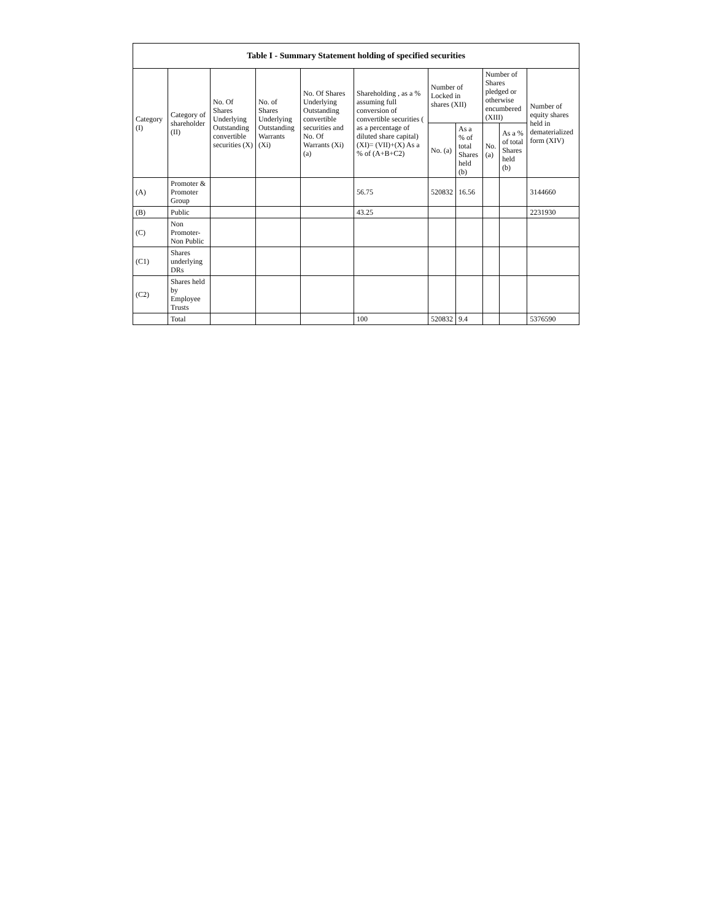| Table I - Summary Statement holding of specified securities | | | | | | | | | | |
| --- | --- | --- | --- | --- | --- | --- | --- | --- | --- | --- |
| Category (I) | Category of shareholder (II) | No. Of Shares Underlying Outstanding convertible securities (X) | No. of Shares Underlying Outstanding Warrants (Xi) | No. Of Shares Underlying Outstanding convertible securities and No. Of Warrants (Xi) (a) | Shareholding , as a % assuming full conversion of convertible securities ( as a percentage of diluted share capital) (XI)= (VII)+(X) As a % of (A+B+C2) | Number of Locked in shares (XII) | | Number of Shares pledged or otherwise encumbered (XIII) | | Number of equity shares held in dematerialized form (XIV) |
| | | | | | | No. (a) | As a % of total Shares held (b) | No. (a) | As a % of total Shares held (b) | |
| (A) | Promoter & Promoter Group | | | | 56.75 | 520832 | 16.56 | | | 3144660 |
| (B) | Public | | | | 43.25 | | | | | 2231930 |
| (C) | Non Promoter- Non Public | | | | | | | | | |
| (C1) | Shares underlying DRs | | | | | | | | | |
| (C2) | Shares held by Employee Trusts | | | | | | | | | |
| | Total | | | | 100 | 520832 | 9.4 | | | 5376590 |